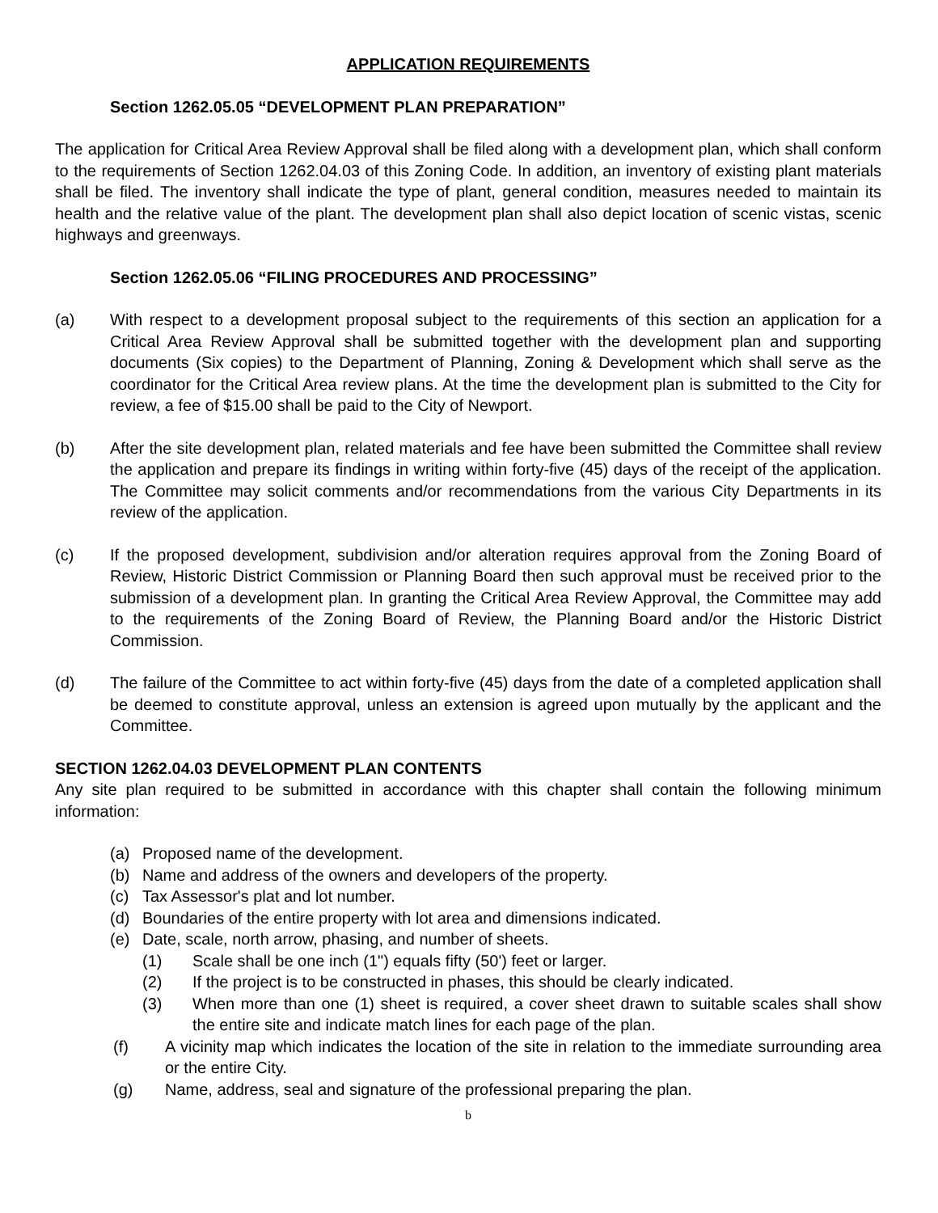APPLICATION REQUIREMENTS
Section 1262.05.05 “DEVELOPMENT PLAN PREPARATION”
The application for Critical Area Review Approval shall be filed along with a development plan, which shall conform to the requirements of Section 1262.04.03 of this Zoning Code. In addition, an inventory of existing plant materials shall be filed. The inventory shall indicate the type of plant, general condition, measures needed to maintain its health and the relative value of the plant. The development plan shall also depict location of scenic vistas, scenic highways and greenways.
Section 1262.05.06 “FILING PROCEDURES AND PROCESSING”
(a) With respect to a development proposal subject to the requirements of this section an application for a Critical Area Review Approval shall be submitted together with the development plan and supporting documents (Six copies) to the Department of Planning, Zoning & Development which shall serve as the coordinator for the Critical Area review plans. At the time the development plan is submitted to the City for review, a fee of $15.00 shall be paid to the City of Newport.
(b) After the site development plan, related materials and fee have been submitted the Committee shall review the application and prepare its findings in writing within forty-five (45) days of the receipt of the application. The Committee may solicit comments and/or recommendations from the various City Departments in its review of the application.
(c) If the proposed development, subdivision and/or alteration requires approval from the Zoning Board of Review, Historic District Commission or Planning Board then such approval must be received prior to the submission of a development plan. In granting the Critical Area Review Approval, the Committee may add to the requirements of the Zoning Board of Review, the Planning Board and/or the Historic District Commission.
(d) The failure of the Committee to act within forty-five (45) days from the date of a completed application shall be deemed to constitute approval, unless an extension is agreed upon mutually by the applicant and the Committee.
SECTION 1262.04.03 DEVELOPMENT PLAN CONTENTS
Any site plan required to be submitted in accordance with this chapter shall contain the following minimum information:
(a) Proposed name of the development.
(b) Name and address of the owners and developers of the property.
(c) Tax Assessor's plat and lot number.
(d) Boundaries of the entire property with lot area and dimensions indicated.
(e) Date, scale, north arrow, phasing, and number of sheets.
(1) Scale shall be one inch (1") equals fifty (50') feet or larger.
(2) If the project is to be constructed in phases, this should be clearly indicated.
(3) When more than one (1) sheet is required, a cover sheet drawn to suitable scales shall show the entire site and indicate match lines for each page of the plan.
(f) A vicinity map which indicates the location of the site in relation to the immediate surrounding area or the entire City.
(g) Name, address, seal and signature of the professional preparing the plan.
b